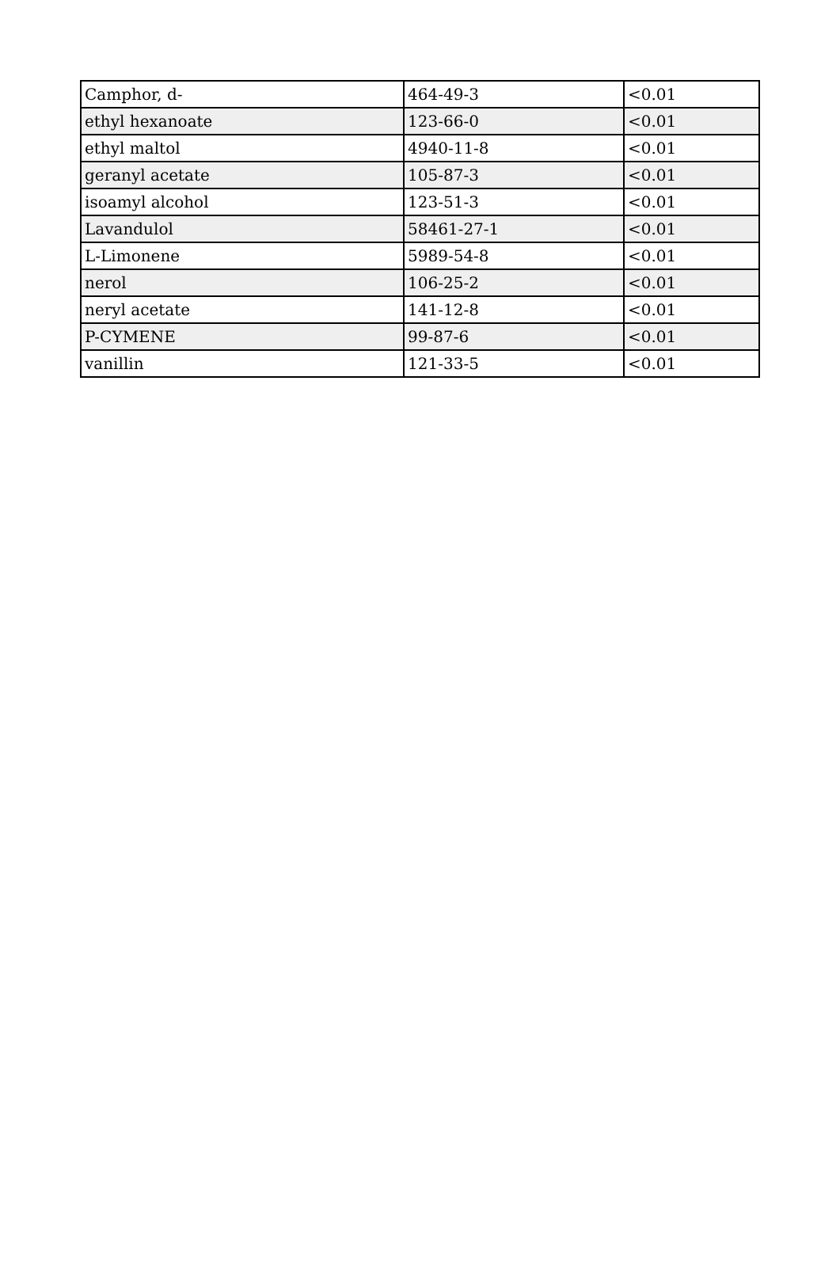| Camphor, d- | 464-49-3 | <0.01 |
| ethyl hexanoate | 123-66-0 | <0.01 |
| ethyl maltol | 4940-11-8 | <0.01 |
| geranyl acetate | 105-87-3 | <0.01 |
| isoamyl alcohol | 123-51-3 | <0.01 |
| Lavandulol | 58461-27-1 | <0.01 |
| L-Limonene | 5989-54-8 | <0.01 |
| nerol | 106-25-2 | <0.01 |
| neryl acetate | 141-12-8 | <0.01 |
| P-CYMENE | 99-87-6 | <0.01 |
| vanillin | 121-33-5 | <0.01 |